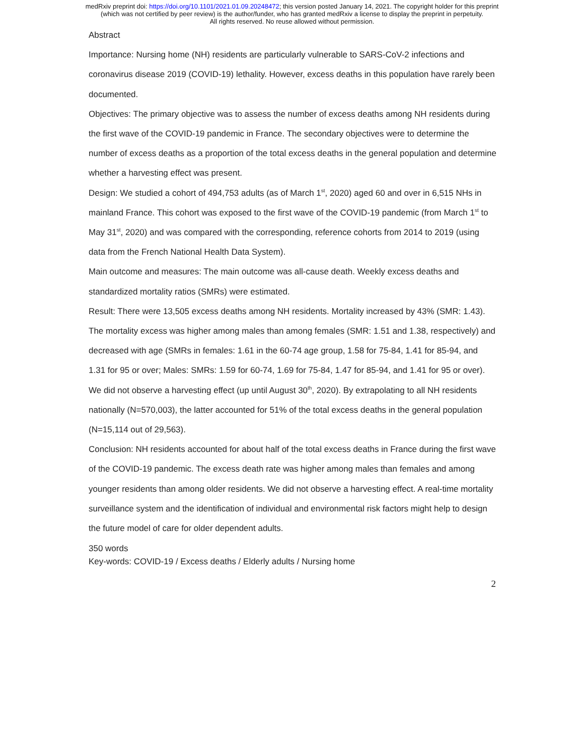medRxiv preprint doi: https://doi.org/10.1101/2021.01.09.20248472; this version posted January 14, 2021. The copyright holder for this preprint
(which was not certified by peer review) is the author/funder, who has granted medRxiv a license to display the preprint in perpetuity.
All rights reserved. No reuse allowed without permission.
Abstract
Importance: Nursing home (NH) residents are particularly vulnerable to SARS-CoV-2 infections and coronavirus disease 2019 (COVID-19) lethality. However, excess deaths in this population have rarely been documented.
Objectives: The primary objective was to assess the number of excess deaths among NH residents during the first wave of the COVID-19 pandemic in France. The secondary objectives were to determine the number of excess deaths as a proportion of the total excess deaths in the general population and determine whether a harvesting effect was present.
Design: We studied a cohort of 494,753 adults (as of March 1<sup>st</sup>, 2020) aged 60 and over in 6,515 NHs in mainland France. This cohort was exposed to the first wave of the COVID-19 pandemic (from March 1<sup>st</sup> to May 31<sup>st</sup>, 2020) and was compared with the corresponding, reference cohorts from 2014 to 2019 (using data from the French National Health Data System).
Main outcome and measures: The main outcome was all-cause death. Weekly excess deaths and standardized mortality ratios (SMRs) were estimated.
Result: There were 13,505 excess deaths among NH residents. Mortality increased by 43% (SMR: 1.43). The mortality excess was higher among males than among females (SMR: 1.51 and 1.38, respectively) and decreased with age (SMRs in females: 1.61 in the 60-74 age group, 1.58 for 75-84, 1.41 for 85-94, and 1.31 for 95 or over; Males: SMRs: 1.59 for 60-74, 1.69 for 75-84, 1.47 for 85-94, and 1.41 for 95 or over). We did not observe a harvesting effect (up until August 30<sup>th</sup>, 2020). By extrapolating to all NH residents nationally (N=570,003), the latter accounted for 51% of the total excess deaths in the general population (N=15,114 out of 29,563).
Conclusion: NH residents accounted for about half of the total excess deaths in France during the first wave of the COVID-19 pandemic. The excess death rate was higher among males than females and among younger residents than among older residents. We did not observe a harvesting effect. A real-time mortality surveillance system and the identification of individual and environmental risk factors might help to design the future model of care for older dependent adults.
350 words
Key-words: COVID-19 / Excess deaths / Elderly adults / Nursing home
2